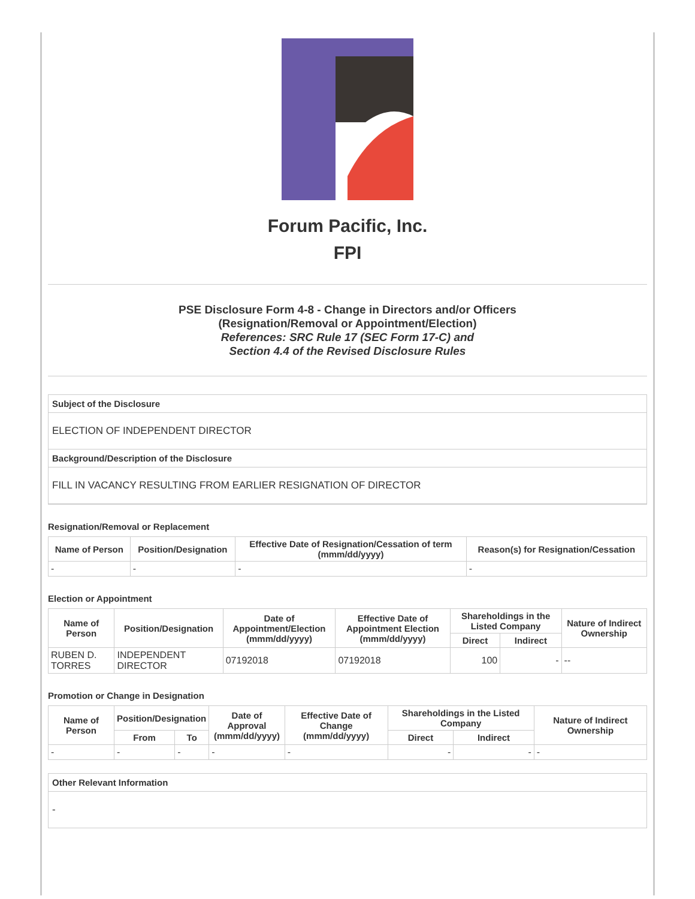Forum Pacific, Inc.
FPI
PSE Disclosure Form 4-8 - Change in Directors and/or Officers
(Resignation/Removal or Appointment/Election)
References: SRC Rule 17 (SEC Form 17-C) and
Section 4.4 of the Revised Disclosure Rules
Subject of the Disclosure
ELECTION OF INDEPENDENT DIRECTOR
Background/Description of the Disclosure
FILL IN VACANCY RESULTING FROM EARLIER RESIGNATION OF DIRECTOR
Resignation/Removal or Replacement
| Name of Person | Position/Designation | Effective Date of Resignation/Cessation of term (mmm/dd/yyyy) | Reason(s) for Resignation/Cessation |
| --- | --- | --- | --- |
| - | - | - | - |
Election or Appointment
| Name of Person | Position/Designation | Date of Appointment/Election (mmm/dd/yyyy) | Effective Date of Appointment Election (mmm/dd/yyyy) | Shareholdings in the Listed Company | | Nature of Indirect Ownership |
| --- | --- | --- | --- | --- | --- | --- |
| | | | | Direct | Indirect | |
| RUBEN D. TORRES | INDEPENDENT DIRECTOR | 07192018 | 07192018 | 100 | - | -- |
Promotion or Change in Designation
| Name of Person | Position/Designation | | Date of Approval (mmm/dd/yyyy) | Effective Date of Change (mmm/dd/yyyy) | Shareholdings in the Listed Company | | Nature of Indirect Ownership |
| --- | --- | --- | --- | --- | --- | --- | --- |
| | From | To | | | Direct | Indirect | |
| - | - | - | - | - | - | - | - |
Other Relevant Information
-